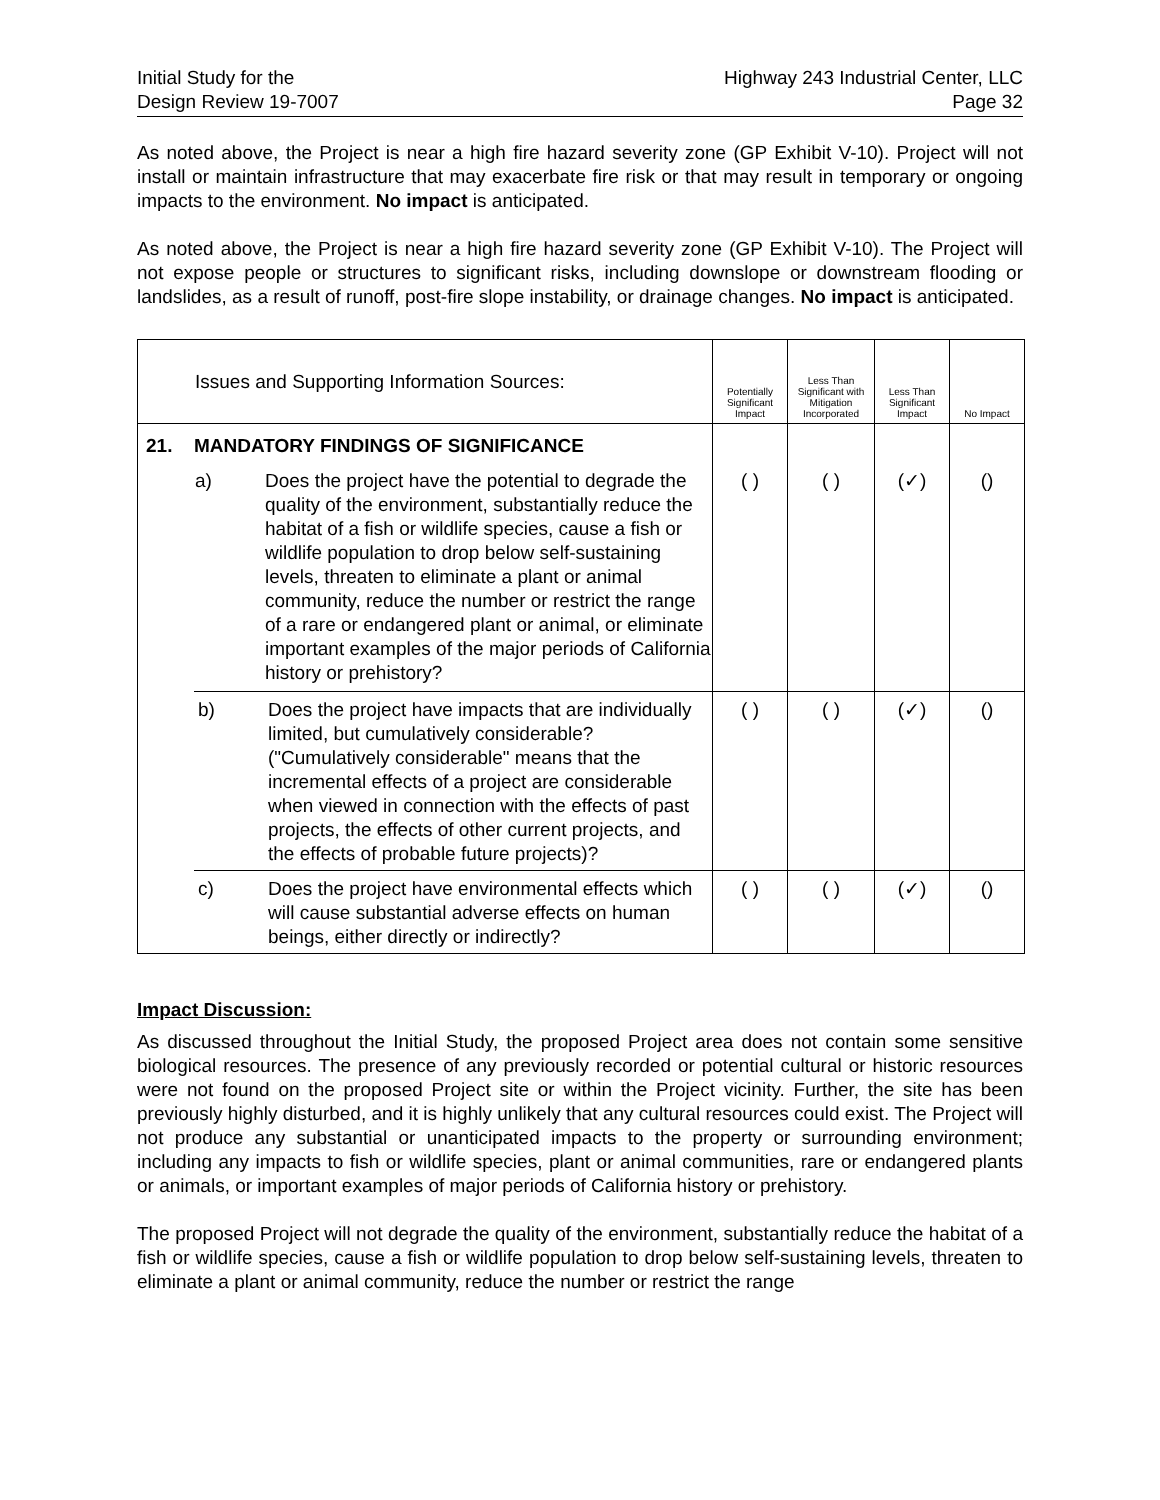Initial Study for the
Design Review 19-7007
Highway 243 Industrial Center, LLC
Page 32
As noted above, the Project is near a high fire hazard severity zone (GP Exhibit V-10). Project will not install or maintain infrastructure that may exacerbate fire risk or that may result in temporary or ongoing impacts to the environment. No impact is anticipated.
As noted above, the Project is near a high fire hazard severity zone (GP Exhibit V-10). The Project will not expose people or structures to significant risks, including downslope or downstream flooding or landslides, as a result of runoff, post-fire slope instability, or drainage changes. No impact is anticipated.
| | Issues and Supporting Information Sources: | | Potentially Significant Impact | Less Than Significant with Mitigation Incorporated | Less Than Significant Impact | No Impact |
| --- | --- | --- | --- | --- | --- | --- |
| 21. | MANDATORY FINDINGS OF SIGNIFICANCE | | | | | |
| | a) | Does the project have the potential to degrade the quality of the environment, substantially reduce the habitat of a fish or wildlife species, cause a fish or wildlife population to drop below self-sustaining levels, threaten to eliminate a plant or animal community, reduce the number or restrict the range of a rare or endangered plant or animal, or eliminate important examples of the major periods of California history or prehistory? | ( ) | ( ) | (✓) | () |
| | b) | Does the project have impacts that are individually limited, but cumulatively considerable? ("Cumulatively considerable" means that the incremental effects of a project are considerable when viewed in connection with the effects of past projects, the effects of other current projects, and the effects of probable future projects)? | ( ) | ( ) | (✓) | () |
| | c) | Does the project have environmental effects which will cause substantial adverse effects on human beings, either directly or indirectly? | ( ) | ( ) | (✓) | () |
Impact Discussion:
As discussed throughout the Initial Study, the proposed Project area does not contain some sensitive biological resources. The presence of any previously recorded or potential cultural or historic resources were not found on the proposed Project site or within the Project vicinity. Further, the site has been previously highly disturbed, and it is highly unlikely that any cultural resources could exist. The Project will not produce any substantial or unanticipated impacts to the property or surrounding environment; including any impacts to fish or wildlife species, plant or animal communities, rare or endangered plants or animals, or important examples of major periods of California history or prehistory.
The proposed Project will not degrade the quality of the environment, substantially reduce the habitat of a fish or wildlife species, cause a fish or wildlife population to drop below self-sustaining levels, threaten to eliminate a plant or animal community, reduce the number or restrict the range